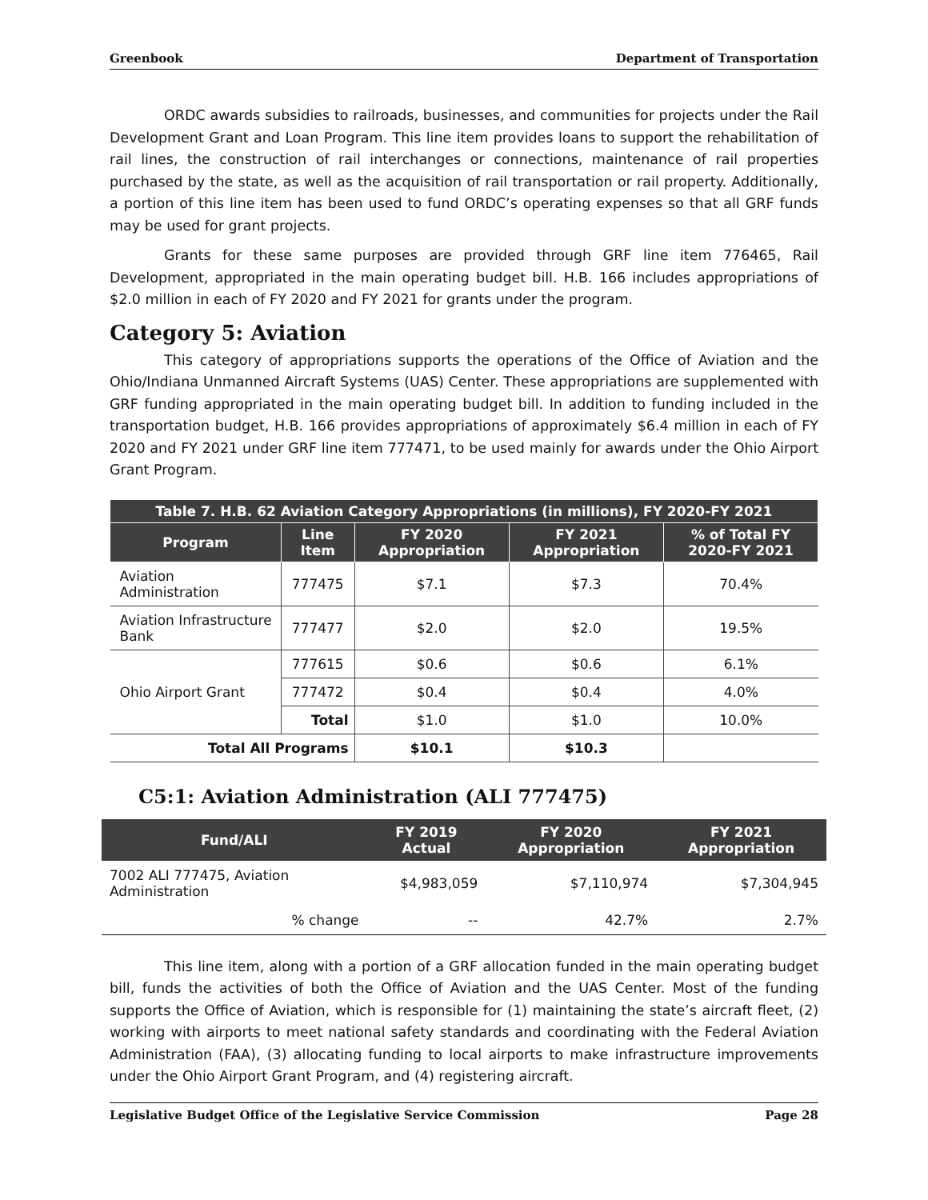Greenbook Department of Transportation
ORDC awards subsidies to railroads, businesses, and communities for projects under the Rail Development Grant and Loan Program. This line item provides loans to support the rehabilitation of rail lines, the construction of rail interchanges or connections, maintenance of rail properties purchased by the state, as well as the acquisition of rail transportation or rail property. Additionally, a portion of this line item has been used to fund ORDC’s operating expenses so that all GRF funds may be used for grant projects.
Grants for these same purposes are provided through GRF line item 776465, Rail Development, appropriated in the main operating budget bill. H.B. 166 includes appropriations of $2.0 million in each of FY 2020 and FY 2021 for grants under the program.
Category 5: Aviation
This category of appropriations supports the operations of the Office of Aviation and the Ohio/Indiana Unmanned Aircraft Systems (UAS) Center. These appropriations are supplemented with GRF funding appropriated in the main operating budget bill. In addition to funding included in the transportation budget, H.B. 166 provides appropriations of approximately $6.4 million in each of FY 2020 and FY 2021 under GRF line item 777471, to be used mainly for awards under the Ohio Airport Grant Program.
| Table 7. H.B. 62 Aviation Category Appropriations (in millions), FY 2020-FY 2021 | | | | |
| --- | --- | --- | --- | --- |
| Program | Line Item | FY 2020 Appropriation | FY 2021 Appropriation | % of Total FY 2020-FY 2021 |
| Aviation Administration | 777475 | $7.1 | $7.3 | 70.4% |
| Aviation Infrastructure Bank | 777477 | $2.0 | $2.0 | 19.5% |
| Ohio Airport Grant | 777615 | $0.6 | $0.6 | 6.1% |
| | 777472 | $0.4 | $0.4 | 4.0% |
| | Total | $1.0 | $1.0 | 10.0% |
| Total All Programs | | $10.1 | $10.3 | |
C5:1: Aviation Administration (ALI 777475)
| Fund/ALI | FY 2019 Actual | FY 2020 Appropriation | FY 2021 Appropriation |
| --- | --- | --- | --- |
| 7002 ALI 777475, Aviation Administration | $4,983,059 | $7,110,974 | $7,304,945 |
| % change | -- | 42.7% | 2.7% |
This line item, along with a portion of a GRF allocation funded in the main operating budget bill, funds the activities of both the Office of Aviation and the UAS Center. Most of the funding supports the Office of Aviation, which is responsible for (1) maintaining the state’s aircraft fleet, (2) working with airports to meet national safety standards and coordinating with the Federal Aviation Administration (FAA), (3) allocating funding to local airports to make infrastructure improvements under the Ohio Airport Grant Program, and (4) registering aircraft.
Legislative Budget Office of the Legislative Service Commission Page 28